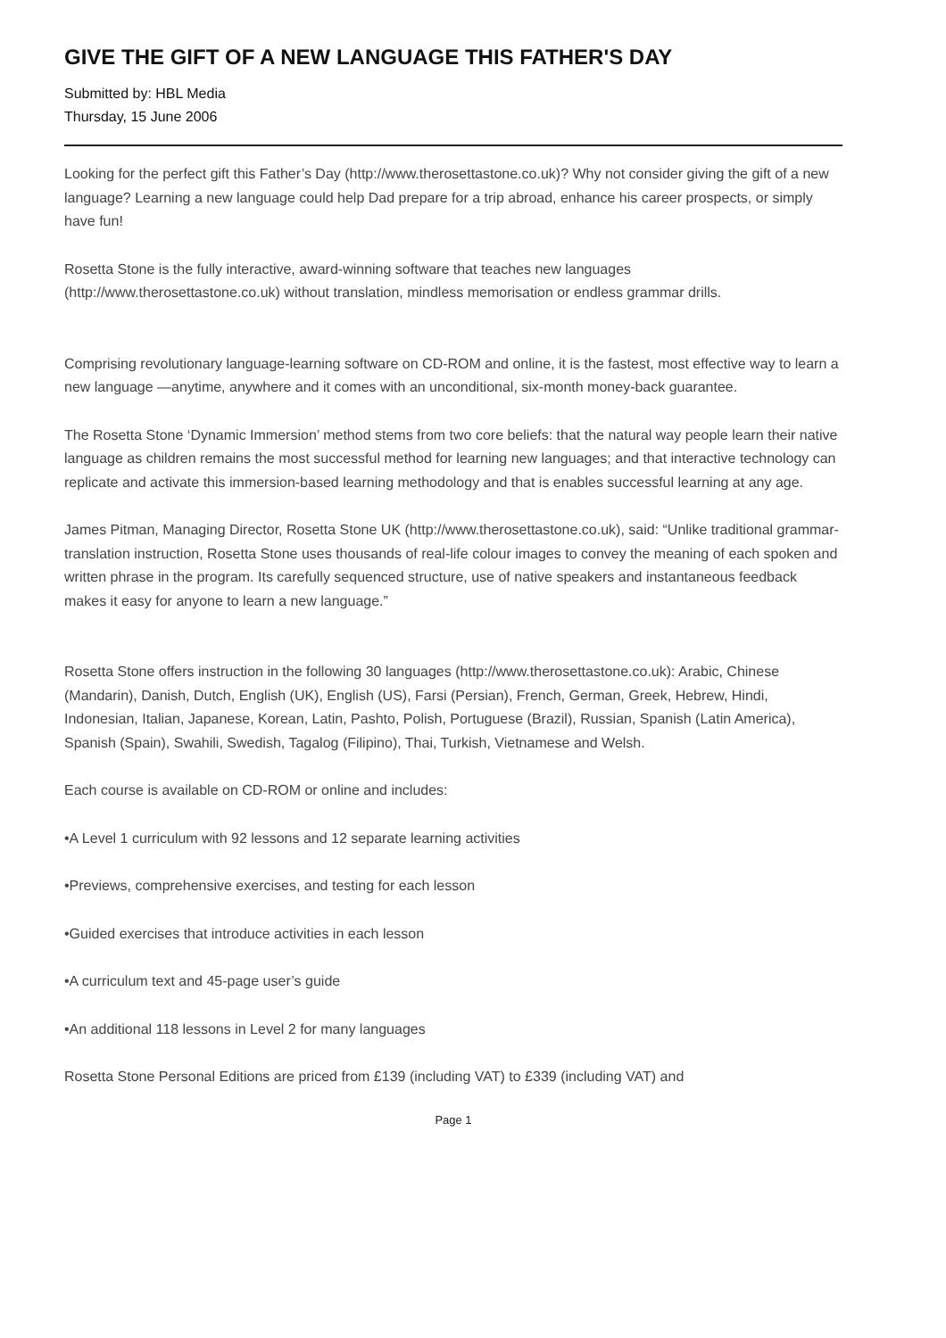GIVE THE GIFT OF A NEW LANGUAGE THIS FATHER'S DAY
Submitted by: HBL Media
Thursday, 15 June 2006
Looking for the perfect gift this Father’s Day (http://www.therosettastone.co.uk)? Why not consider giving the gift of a new language? Learning a new language could help Dad prepare for a trip abroad, enhance his career prospects, or simply have fun!
Rosetta Stone is the fully interactive, award-winning software that teaches new languages (http://www.therosettastone.co.uk) without translation, mindless memorisation or endless grammar drills.
Comprising revolutionary language-learning software on CD-ROM and online, it is the fastest, most effective way to learn a new language —anytime, anywhere and it comes with an unconditional, six-month money-back guarantee.
The Rosetta Stone ‘Dynamic Immersion’ method stems from two core beliefs: that the natural way people learn their native language as children remains the most successful method for learning new languages; and that interactive technology can replicate and activate this immersion-based learning methodology and that is enables successful learning at any age.
James Pitman, Managing Director, Rosetta Stone UK (http://www.therosettastone.co.uk), said: “Unlike traditional grammar-translation instruction, Rosetta Stone uses thousands of real-life colour images to convey the meaning of each spoken and written phrase in the program. Its carefully sequenced structure, use of native speakers and instantaneous feedback makes it easy for anyone to learn a new language.”
Rosetta Stone offers instruction in the following 30 languages (http://www.therosettastone.co.uk): Arabic, Chinese (Mandarin), Danish, Dutch, English (UK), English (US), Farsi (Persian), French, German, Greek, Hebrew, Hindi, Indonesian, Italian, Japanese, Korean, Latin, Pashto, Polish, Portuguese (Brazil), Russian, Spanish (Latin America), Spanish (Spain), Swahili, Swedish, Tagalog (Filipino), Thai, Turkish, Vietnamese and Welsh.
Each course is available on CD-ROM or online and includes:
•A Level 1 curriculum with 92 lessons and 12 separate learning activities
•Previews, comprehensive exercises, and testing for each lesson
•Guided exercises that introduce activities in each lesson
•A curriculum text and 45-page user’s guide
•An additional 118 lessons in Level 2 for many languages
Rosetta Stone Personal Editions are priced from £139 (including VAT) to £339 (including VAT) and
Page 1